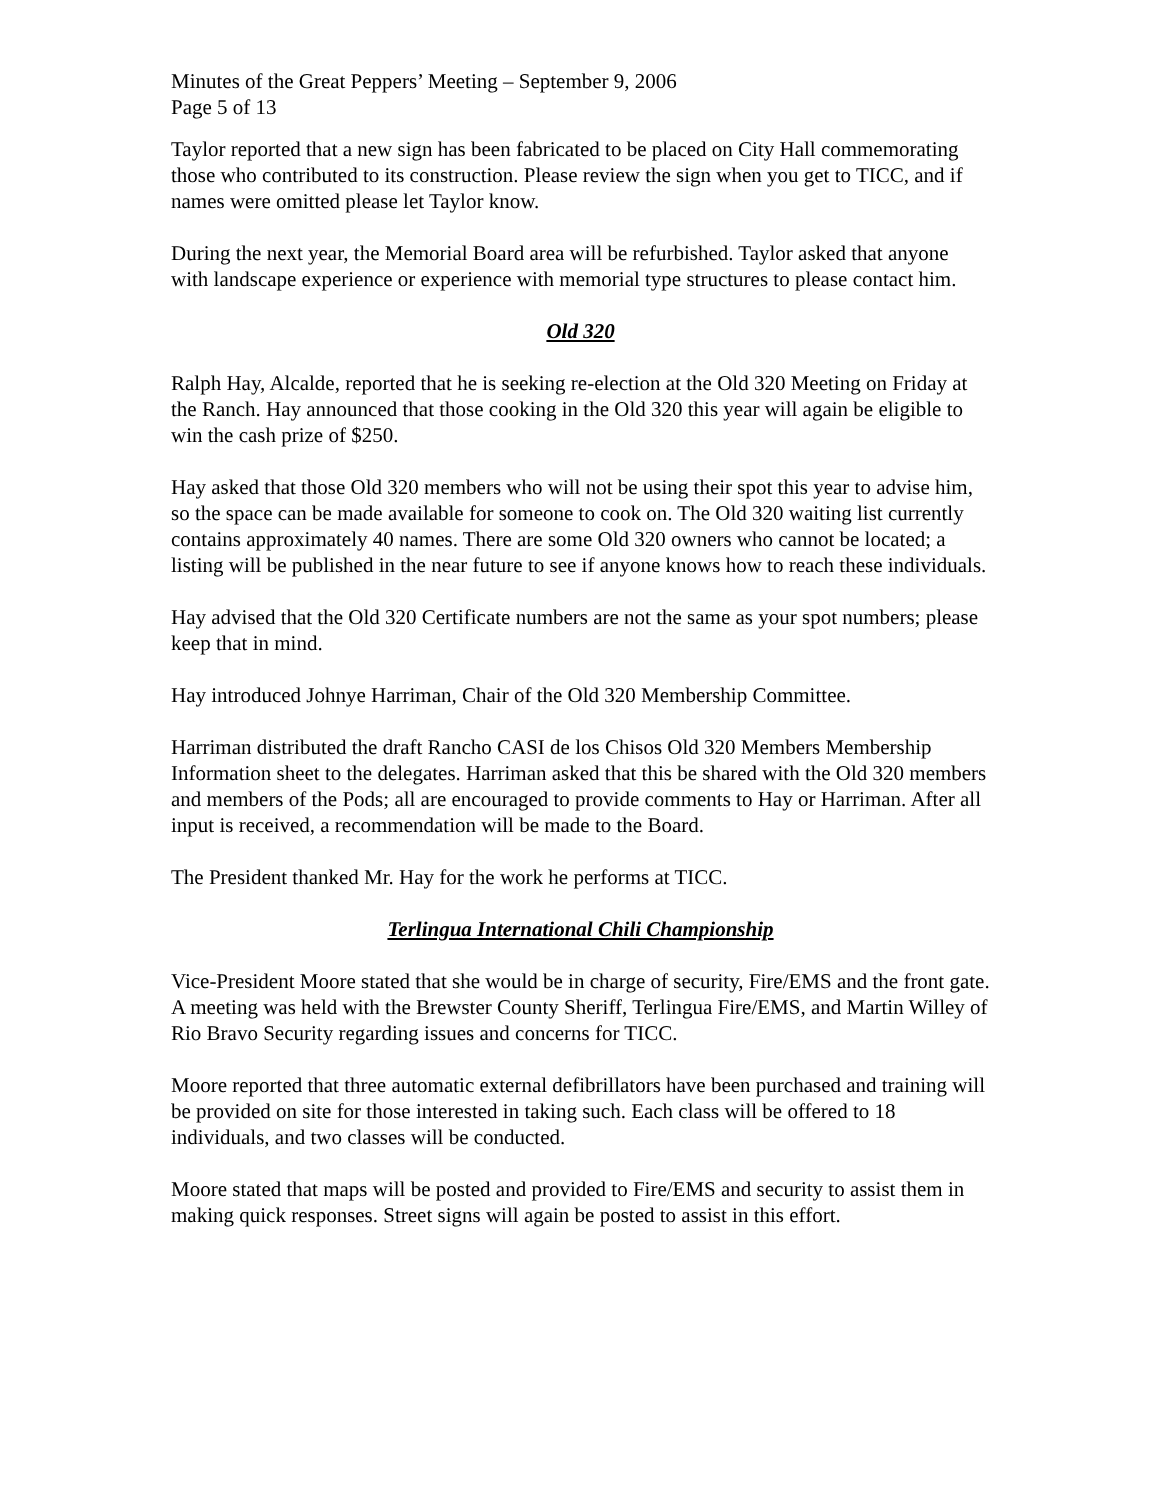Minutes of the Great Peppers’ Meeting – September 9, 2006
Page 5 of 13
Taylor reported that a new sign has been fabricated to be placed on City Hall commemorating those who contributed to its construction. Please review the sign when you get to TICC, and if names were omitted please let Taylor know.
During the next year, the Memorial Board area will be refurbished. Taylor asked that anyone with landscape experience or experience with memorial type structures to please contact him.
Old 320
Ralph Hay, Alcalde, reported that he is seeking re-election at the Old 320 Meeting on Friday at the Ranch. Hay announced that those cooking in the Old 320 this year will again be eligible to win the cash prize of $250.
Hay asked that those Old 320 members who will not be using their spot this year to advise him, so the space can be made available for someone to cook on. The Old 320 waiting list currently contains approximately 40 names. There are some Old 320 owners who cannot be located; a listing will be published in the near future to see if anyone knows how to reach these individuals.
Hay advised that the Old 320 Certificate numbers are not the same as your spot numbers; please keep that in mind.
Hay introduced Johnye Harriman, Chair of the Old 320 Membership Committee.
Harriman distributed the draft Rancho CASI de los Chisos Old 320 Members Membership Information sheet to the delegates. Harriman asked that this be shared with the Old 320 members and members of the Pods; all are encouraged to provide comments to Hay or Harriman. After all input is received, a recommendation will be made to the Board.
The President thanked Mr. Hay for the work he performs at TICC.
Terlingua International Chili Championship
Vice-President Moore stated that she would be in charge of security, Fire/EMS and the front gate. A meeting was held with the Brewster County Sheriff, Terlingua Fire/EMS, and Martin Willey of Rio Bravo Security regarding issues and concerns for TICC.
Moore reported that three automatic external defibrillators have been purchased and training will be provided on site for those interested in taking such. Each class will be offered to 18 individuals, and two classes will be conducted.
Moore stated that maps will be posted and provided to Fire/EMS and security to assist them in making quick responses. Street signs will again be posted to assist in this effort.